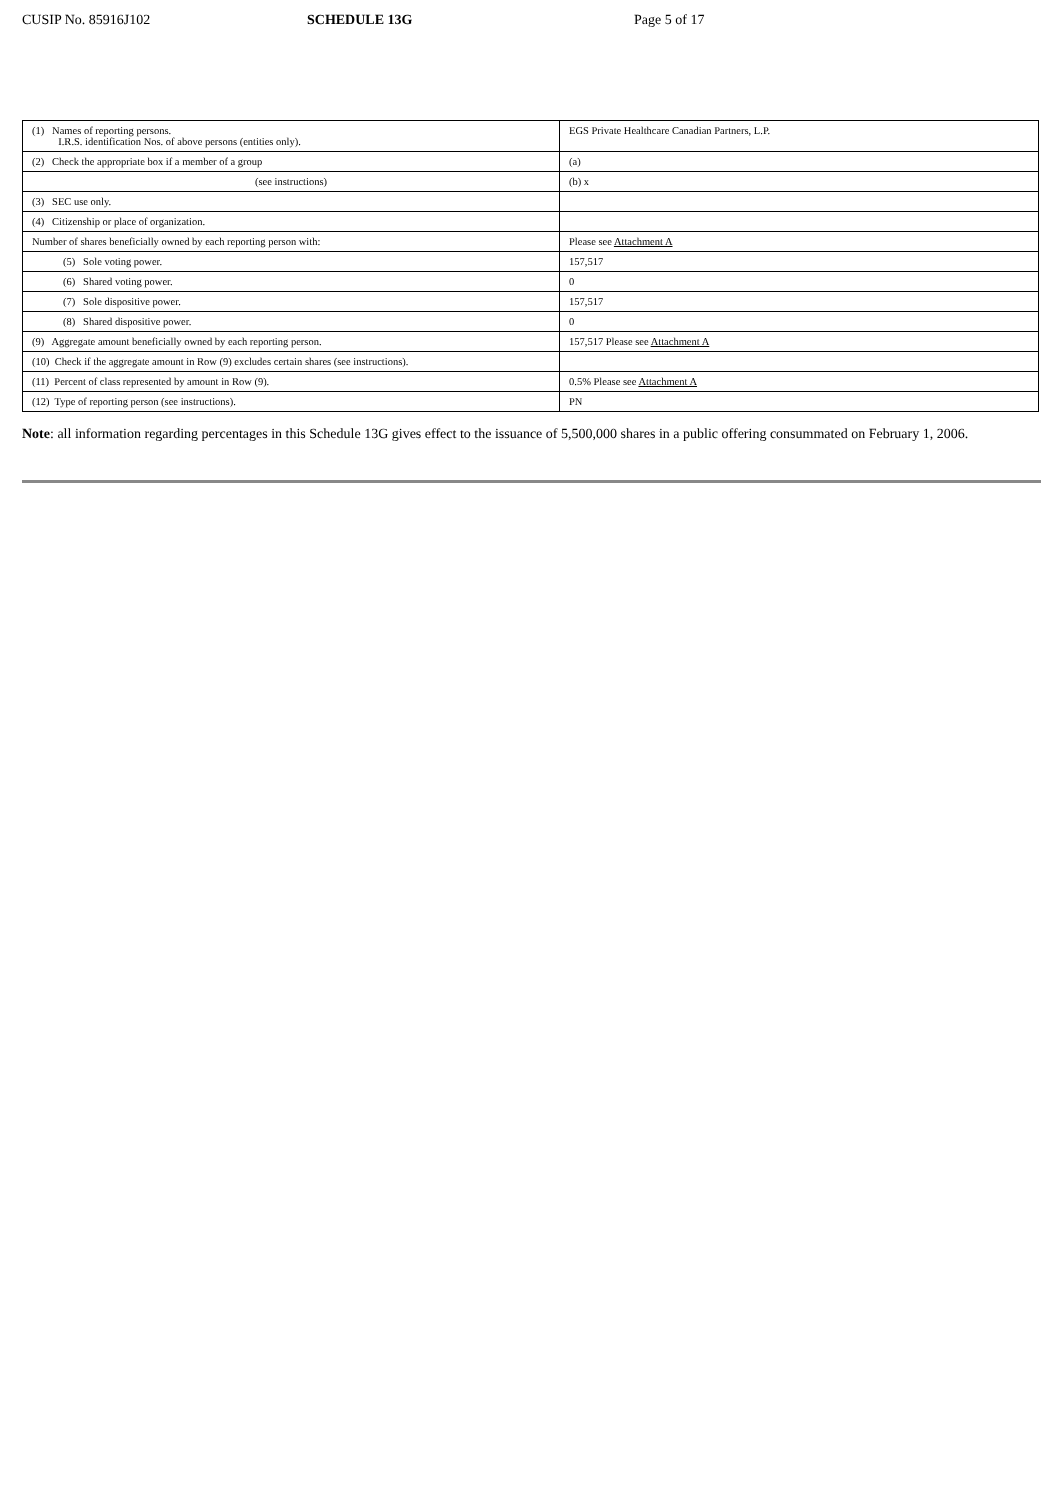CUSIP No. 85916J102 SCHEDULE 13G Page 5 of 17
| (1) Names of reporting persons. I.R.S. identification Nos. of above persons (entities only). | EGS Private Healthcare Canadian Partners, L.P. |
| (2) Check the appropriate box if a member of a group | (a) |
| (see instructions) | (b) x |
| (3) SEC use only. | |
| (4) Citizenship or place of organization. | |
| Number of shares beneficially owned by each reporting person with: | Please see Attachment A |
| (5) Sole voting power. | 157,517 |
| (6) Shared voting power. | 0 |
| (7) Sole dispositive power. | 157,517 |
| (8) Shared dispositive power. | 0 |
| (9) Aggregate amount beneficially owned by each reporting person. | 157,517 Please see Attachment A |
| (10) Check if the aggregate amount in Row (9) excludes certain shares (see instructions). | |
| (11) Percent of class represented by amount in Row (9). | 0.5% Please see Attachment A |
| (12) Type of reporting person (see instructions). | PN |
Note: all information regarding percentages in this Schedule 13G gives effect to the issuance of 5,500,000 shares in a public offering consummated on February 1, 2006.